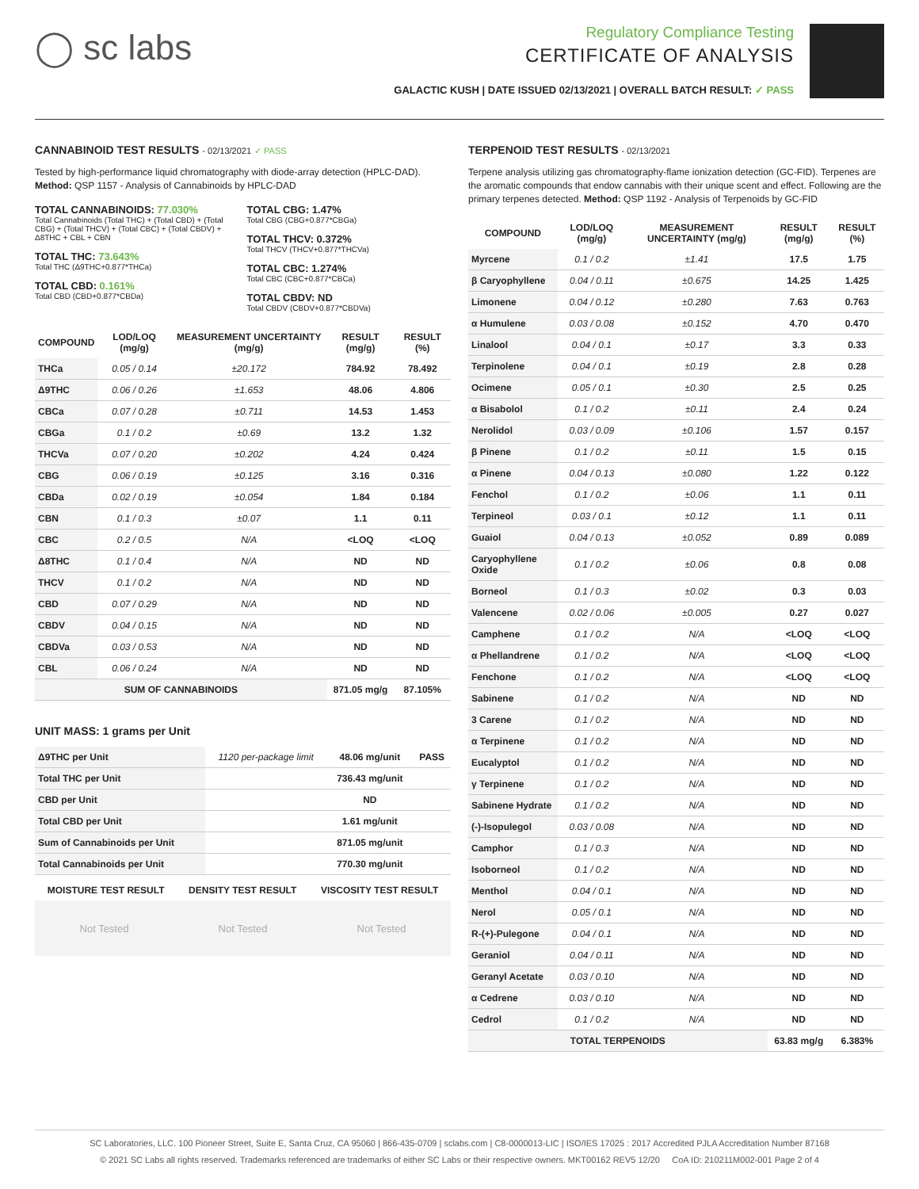◯ sc labs
Regulatory Compliance Testing
CERTIFICATE OF ANALYSIS
GALACTIC KUSH | DATE ISSUED 02/13/2021 | OVERALL BATCH RESULT: ✓ PASS
CANNABINOID TEST RESULTS - 02/13/2021 ✓ PASS
Tested by high-performance liquid chromatography with diode-array detection (HPLC-DAD). Method: QSP 1157 - Analysis of Cannabinoids by HPLC-DAD
TOTAL CANNABINOIDS: 77.030%
Total Cannabinoids (Total THC) + (Total CBD) + (Total CBG) + (Total THCV) + (Total CBC) + (Total CBDV) + Δ8THC + CBL + CBN
TOTAL THC: 73.643%
Total THC (Δ9THC+0.877*THCa)
TOTAL CBD: 0.161%
Total CBD (CBD+0.877*CBDa)
TOTAL CBG: 1.47%
Total CBG (CBG+0.877*CBGa)
TOTAL THCV: 0.372%
Total THCV (THCV+0.877*THCVa)
TOTAL CBC: 1.274%
Total CBC (CBC+0.877*CBCa)
TOTAL CBDV: ND
Total CBDV (CBDV+0.877*CBDVa)
| COMPOUND | LOD/LOQ (mg/g) | MEASUREMENT UNCERTAINTY (mg/g) | RESULT (mg/g) | RESULT (%) |
| --- | --- | --- | --- | --- |
| THCa | 0.05 / 0.14 | ±20.172 | 784.92 | 78.492 |
| Δ9THC | 0.06 / 0.26 | ±1.653 | 48.06 | 4.806 |
| CBCa | 0.07 / 0.28 | ±0.711 | 14.53 | 1.453 |
| CBGa | 0.1 / 0.2 | ±0.69 | 13.2 | 1.32 |
| THCVa | 0.07 / 0.20 | ±0.202 | 4.24 | 0.424 |
| CBG | 0.06 / 0.19 | ±0.125 | 3.16 | 0.316 |
| CBDa | 0.02 / 0.19 | ±0.054 | 1.84 | 0.184 |
| CBN | 0.1 / 0.3 | ±0.07 | 1.1 | 0.11 |
| CBC | 0.2 / 0.5 | N/A | <LOQ | <LOQ |
| Δ8THC | 0.1 / 0.4 | N/A | ND | ND |
| THCV | 0.1 / 0.2 | N/A | ND | ND |
| CBD | 0.07 / 0.29 | N/A | ND | ND |
| CBDV | 0.04 / 0.15 | N/A | ND | ND |
| CBDVa | 0.03 / 0.53 | N/A | ND | ND |
| CBL | 0.06 / 0.24 | N/A | ND | ND |
| SUM OF CANNABINOIDS | | | 871.05 mg/g | 87.105% |
UNIT MASS: 1 grams per Unit
| Δ9THC per Unit | 1120 per-package limit | 48.06 mg/unit | PASS |
| Total THC per Unit | | 736.43 mg/unit | |
| CBD per Unit | | ND | |
| Total CBD per Unit | | 1.61 mg/unit | |
| Sum of Cannabinoids per Unit | | 871.05 mg/unit | |
| Total Cannabinoids per Unit | | 770.30 mg/unit | |
| MOISTURE TEST RESULT | DENSITY TEST RESULT | VISCOSITY TEST RESULT |
| --- | --- | --- |
Not Tested Not Tested Not Tested
TERPENOID TEST RESULTS - 02/13/2021
Terpene analysis utilizing gas chromatography-flame ionization detection (GC-FID). Terpenes are the aromatic compounds that endow cannabis with their unique scent and effect. Following are the primary terpenes detected. Method: QSP 1192 - Analysis of Terpenoids by GC-FID
| COMPOUND | LOD/LOQ (mg/g) | MEASUREMENT UNCERTAINTY (mg/g) | RESULT (mg/g) | RESULT (%) |
| --- | --- | --- | --- | --- |
| Myrcene | 0.1 / 0.2 | ±1.41 | 17.5 | 1.75 |
| β Caryophyllene | 0.04 / 0.11 | ±0.675 | 14.25 | 1.425 |
| Limonene | 0.04 / 0.12 | ±0.280 | 7.63 | 0.763 |
| α Humulene | 0.03 / 0.08 | ±0.152 | 4.70 | 0.470 |
| Linalool | 0.04 / 0.1 | ±0.17 | 3.3 | 0.33 |
| Terpinolene | 0.04 / 0.1 | ±0.19 | 2.8 | 0.28 |
| Ocimene | 0.05 / 0.1 | ±0.30 | 2.5 | 0.25 |
| α Bisabolol | 0.1 / 0.2 | ±0.11 | 2.4 | 0.24 |
| Nerolidol | 0.03 / 0.09 | ±0.106 | 1.57 | 0.157 |
| β Pinene | 0.1 / 0.2 | ±0.11 | 1.5 | 0.15 |
| α Pinene | 0.04 / 0.13 | ±0.080 | 1.22 | 0.122 |
| Fenchol | 0.1 / 0.2 | ±0.06 | 1.1 | 0.11 |
| Terpineol | 0.03 / 0.1 | ±0.12 | 1.1 | 0.11 |
| Guaiol | 0.04 / 0.13 | ±0.052 | 0.89 | 0.089 |
| Caryophyllene Oxide | 0.1 / 0.2 | ±0.06 | 0.8 | 0.08 |
| Borneol | 0.1 / 0.3 | ±0.02 | 0.3 | 0.03 |
| Valencene | 0.02 / 0.06 | ±0.005 | 0.27 | 0.027 |
| Camphene | 0.1 / 0.2 | N/A | <LOQ | <LOQ |
| α Phellandrene | 0.1 / 0.2 | N/A | <LOQ | <LOQ |
| Fenchone | 0.1 / 0.2 | N/A | <LOQ | <LOQ |
| Sabinene | 0.1 / 0.2 | N/A | ND | ND |
| 3 Carene | 0.1 / 0.2 | N/A | ND | ND |
| α Terpinene | 0.1 / 0.2 | N/A | ND | ND |
| Eucalyptol | 0.1 / 0.2 | N/A | ND | ND |
| γ Terpinene | 0.1 / 0.2 | N/A | ND | ND |
| Sabinene Hydrate | 0.1 / 0.2 | N/A | ND | ND |
| (-)-Isopulegol | 0.03 / 0.08 | N/A | ND | ND |
| Camphor | 0.1 / 0.3 | N/A | ND | ND |
| Isoborneol | 0.1 / 0.2 | N/A | ND | ND |
| Menthol | 0.04 / 0.1 | N/A | ND | ND |
| Nerol | 0.05 / 0.1 | N/A | ND | ND |
| R-(+)-Pulegone | 0.04 / 0.1 | N/A | ND | ND |
| Geraniol | 0.04 / 0.11 | N/A | ND | ND |
| Geranyl Acetate | 0.03 / 0.10 | N/A | ND | ND |
| α Cedrene | 0.03 / 0.10 | N/A | ND | ND |
| Cedrol | 0.1 / 0.2 | N/A | ND | ND |
| TOTAL TERPENOIDS | | | 63.83 mg/g | 6.383% |
SC Laboratories, LLC. 100 Pioneer Street, Suite E, Santa Cruz, CA 95060 | 866-435-0709 | sclabs.com | C8-0000013-LIC | ISO/IES 17025 : 2017 Accredited PJLA Accreditation Number 87168
© 2021 SC Labs all rights reserved. Trademarks referenced are trademarks of either SC Labs or their respective owners. MKT00162 REV5 12/20 CoA ID: 210211M002-001 Page 2 of 4